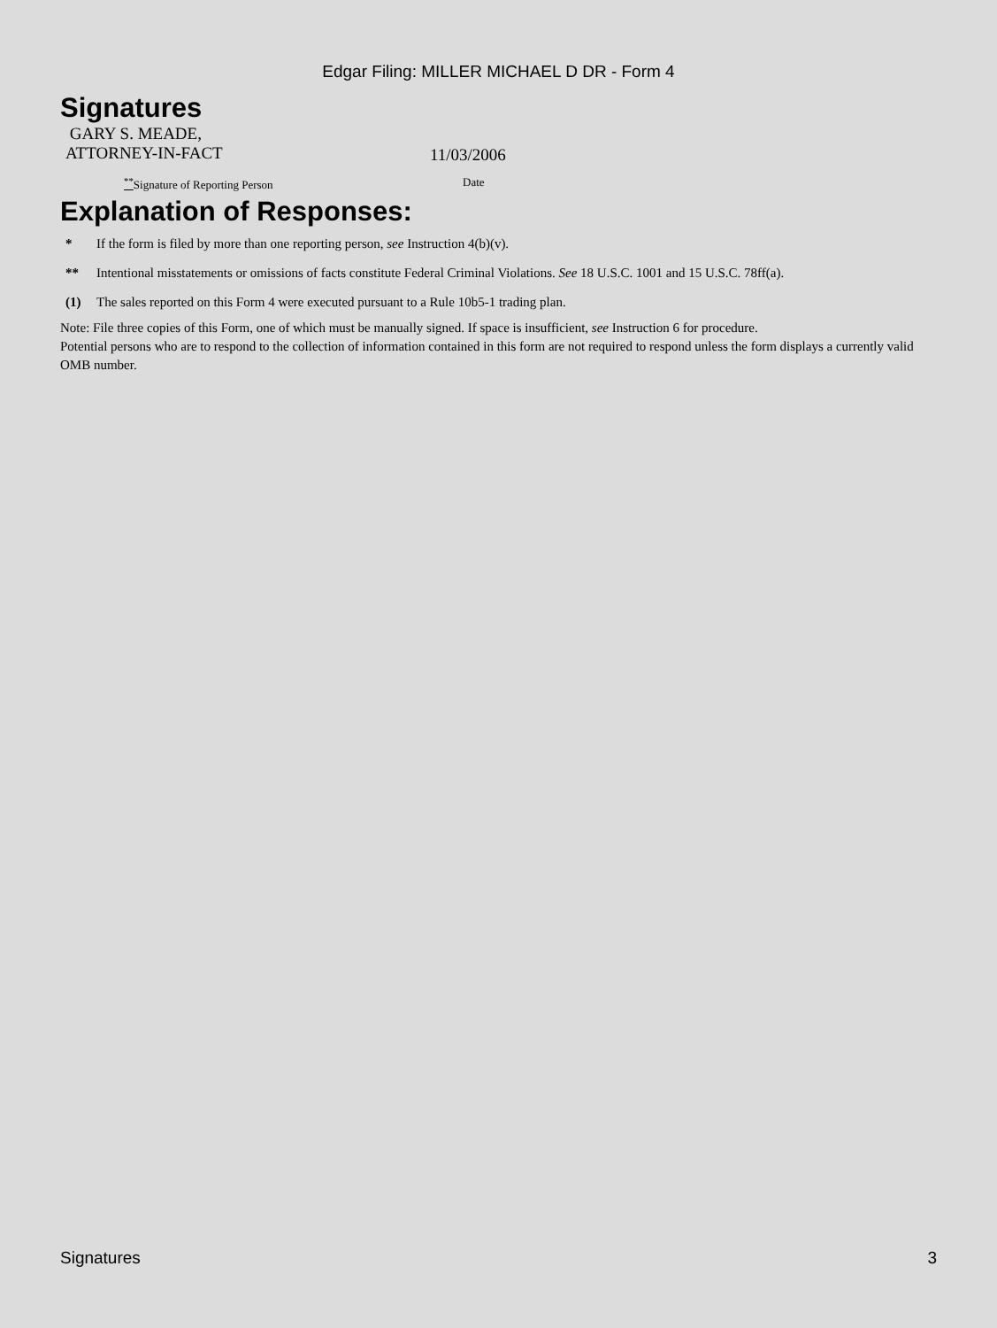Edgar Filing: MILLER MICHAEL D DR - Form 4
Signatures
GARY S. MEADE,
ATTORNEY-IN-FACT
11/03/2006
<sup>**</sup> Signature of Reporting Person Date
Explanation of Responses:
* If the form is filed by more than one reporting person, see Instruction 4(b)(v).
** Intentional misstatements or omissions of facts constitute Federal Criminal Violations. See 18 U.S.C. 1001 and 15 U.S.C. 78ff(a).
(1) The sales reported on this Form 4 were executed pursuant to a Rule 10b5-1 trading plan.
Note: File three copies of this Form, one of which must be manually signed. If space is insufficient, see Instruction 6 for procedure.
Potential persons who are to respond to the collection of information contained in this form are not required to respond unless the form displays a currently valid OMB number.
Signatures 3